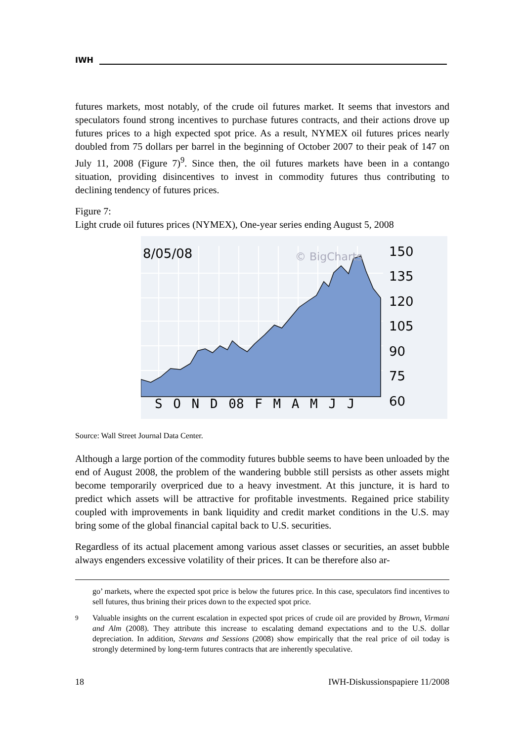IWH
futures markets, most notably, of the crude oil futures market. It seems that investors and speculators found strong incentives to purchase futures contracts, and their actions drove up futures prices to a high expected spot price. As a result, NYMEX oil futures prices nearly doubled from 75 dollars per barrel in the beginning of October 2007 to their peak of 147 on July 11, 2008 (Figure 7)<sup>9</sup>. Since then, the oil futures markets have been in a contango situation, providing disincentives to invest in commodity futures thus contributing to declining tendency of futures prices.
Figure 7:
Light crude oil futures prices (NYMEX), One-year series ending August 5, 2008
8/05/08 © BigCharts
150
135
120
105
90
75
60
S O N D 08 F M A M J J
Source: Wall Street Journal Data Center.
Although a large portion of the commodity futures bubble seems to have been unloaded by the end of August 2008, the problem of the wandering bubble still persists as other assets might become temporarily overpriced due to a heavy investment. At this juncture, it is hard to predict which assets will be attractive for profitable investments. Regained price stability coupled with improvements in bank liquidity and credit market conditions in the U.S. may bring some of the global financial capital back to U.S. securities.
Regardless of its actual placement among various asset classes or securities, an asset bubble always engenders excessive volatility of their prices. It can be therefore also ar-
go’ markets, where the expected spot price is below the futures price. In this case, speculators find incentives to sell futures, thus brining their prices down to the expected spot price.
<sup>9</sup> Valuable insights on the current escalation in expected spot prices of crude oil are provided by Brown, Virmani and Alm (2008). They attribute this increase to escalating demand expectations and to the U.S. dollar depreciation. In addition, Stevans and Sessions (2008) show empirically that the real price of oil today is strongly determined by long-term futures contracts that are inherently speculative.
18 IWH-Diskussionspapiere 11/2008